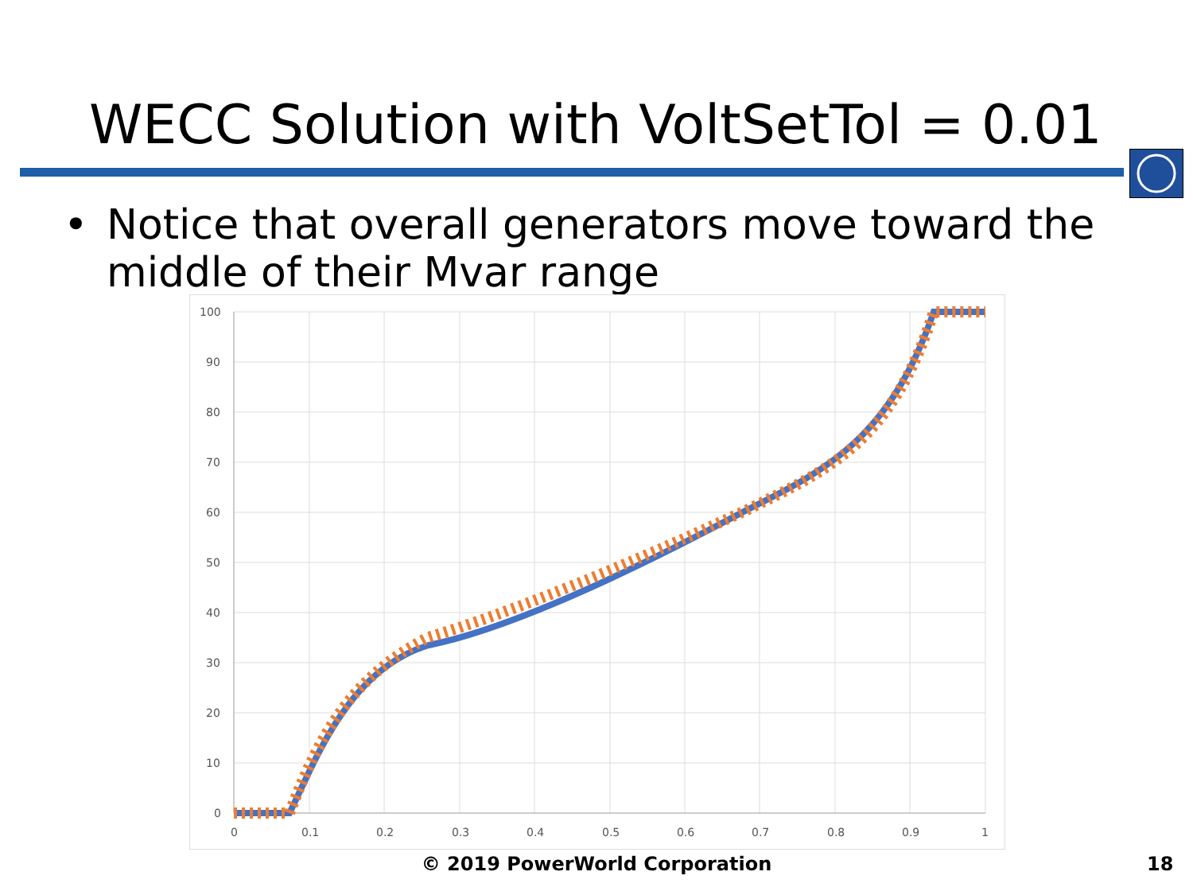WECC Solution with VoltSetTol = 0.01
• Notice that overall generators move toward the
middle of their Mvar range
100
90
80
70
60
50
40
30
20
10
0
0
0.1
0.2
0.3
0.4
0.5
0.6
0.7
0.8
0.9
1
© 2019 PowerWorld Corporation 18